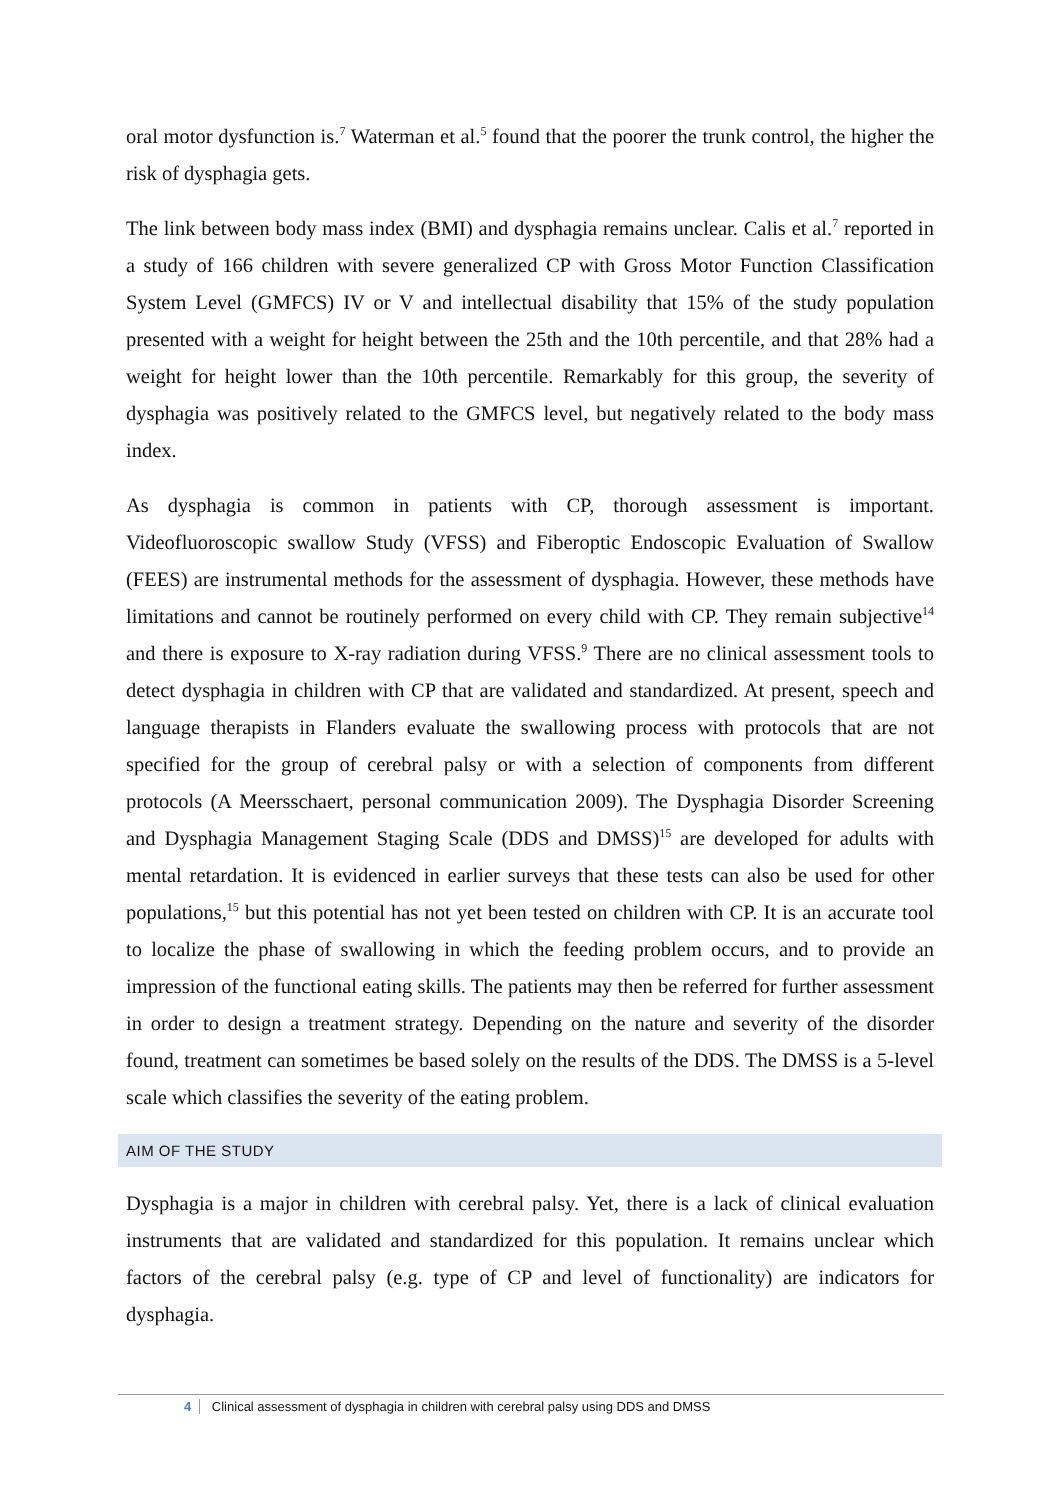oral motor dysfunction is.<sup>7</sup> Waterman et al.<sup>5</sup> found that the poorer the trunk control, the higher the risk of dysphagia gets.
The link between body mass index (BMI) and dysphagia remains unclear. Calis et al.<sup>7</sup> reported in a study of 166 children with severe generalized CP with Gross Motor Function Classification System Level (GMFCS) IV or V and intellectual disability that 15% of the study population presented with a weight for height between the 25th and the 10th percentile, and that 28% had a weight for height lower than the 10th percentile. Remarkably for this group, the severity of dysphagia was positively related to the GMFCS level, but negatively related to the body mass index.
As dysphagia is common in patients with CP, thorough assessment is important. Videofluoroscopic swallow Study (VFSS) and Fiberoptic Endoscopic Evaluation of Swallow (FEES) are instrumental methods for the assessment of dysphagia. However, these methods have limitations and cannot be routinely performed on every child with CP. They remain subjective<sup>14</sup> and there is exposure to X-ray radiation during VFSS.<sup>9</sup> There are no clinical assessment tools to detect dysphagia in children with CP that are validated and standardized. At present, speech and language therapists in Flanders evaluate the swallowing process with protocols that are not specified for the group of cerebral palsy or with a selection of components from different protocols (A Meersschaert, personal communication 2009). The Dysphagia Disorder Screening and Dysphagia Management Staging Scale (DDS and DMSS)<sup>15</sup> are developed for adults with mental retardation. It is evidenced in earlier surveys that these tests can also be used for other populations,<sup>15</sup> but this potential has not yet been tested on children with CP. It is an accurate tool to localize the phase of swallowing in which the feeding problem occurs, and to provide an impression of the functional eating skills. The patients may then be referred for further assessment in order to design a treatment strategy. Depending on the nature and severity of the disorder found, treatment can sometimes be based solely on the results of the DDS. The DMSS is a 5-level scale which classifies the severity of the eating problem.
AIM OF THE STUDY
Dysphagia is a major in children with cerebral palsy. Yet, there is a lack of clinical evaluation instruments that are validated and standardized for this population. It remains unclear which factors of the cerebral palsy (e.g. type of CP and level of functionality) are indicators for dysphagia.
4 Clinical assessment of dysphagia in children with cerebral palsy using DDS and DMSS